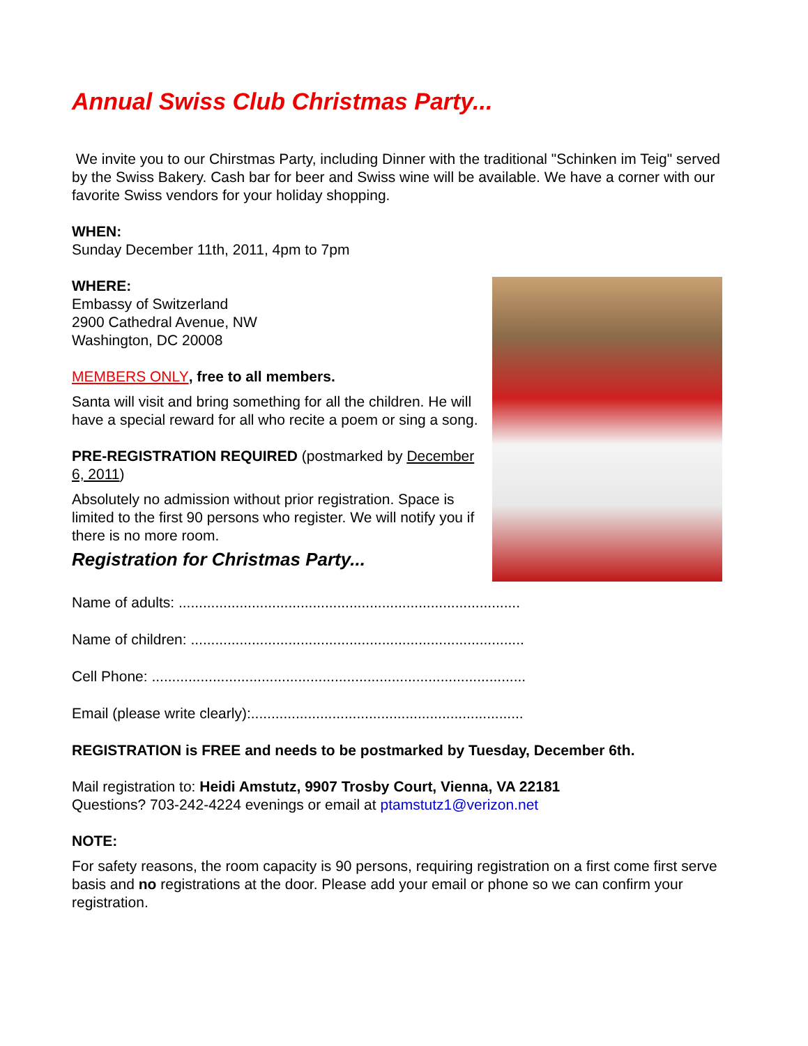Annual Swiss Club Christmas Party...
We invite you to our Chirstmas Party, including Dinner with the traditional "Schinken im Teig" served by the Swiss Bakery. Cash bar for beer and Swiss wine will be available. We have a corner with our favorite Swiss vendors for your holiday shopping.
WHEN:
Sunday December 11th, 2011, 4pm to 7pm
WHERE:
Embassy of Switzerland
2900 Cathedral Avenue, NW
Washington, DC 20008
MEMBERS ONLY, free to all members.
Santa will visit and bring something for all the children. He will have a special reward for all who recite a poem or sing a song.
PRE-REGISTRATION REQUIRED (postmarked by December 6, 2011)
Absolutely no admission without prior registration. Space is limited to the first 90 persons who register. We will notify you if there is no more room.
Registration for Christmas Party...
Name of adults: ....................................................................................
Name of children: ..................................................................................
Cell Phone: ............................................................................................
Email (please write clearly):...................................................................
REGISTRATION is FREE and needs to be postmarked by Tuesday, December 6th.
Mail registration to: Heidi Amstutz, 9907 Trosby Court, Vienna, VA 22181
Questions? 703-242-4224 evenings or email at ptamstutz1@verizon.net
NOTE:
For safety reasons, the room capacity is 90 persons, requiring registration on a first come first serve basis and no registrations at the door. Please add your email or phone so we can confirm your registration.